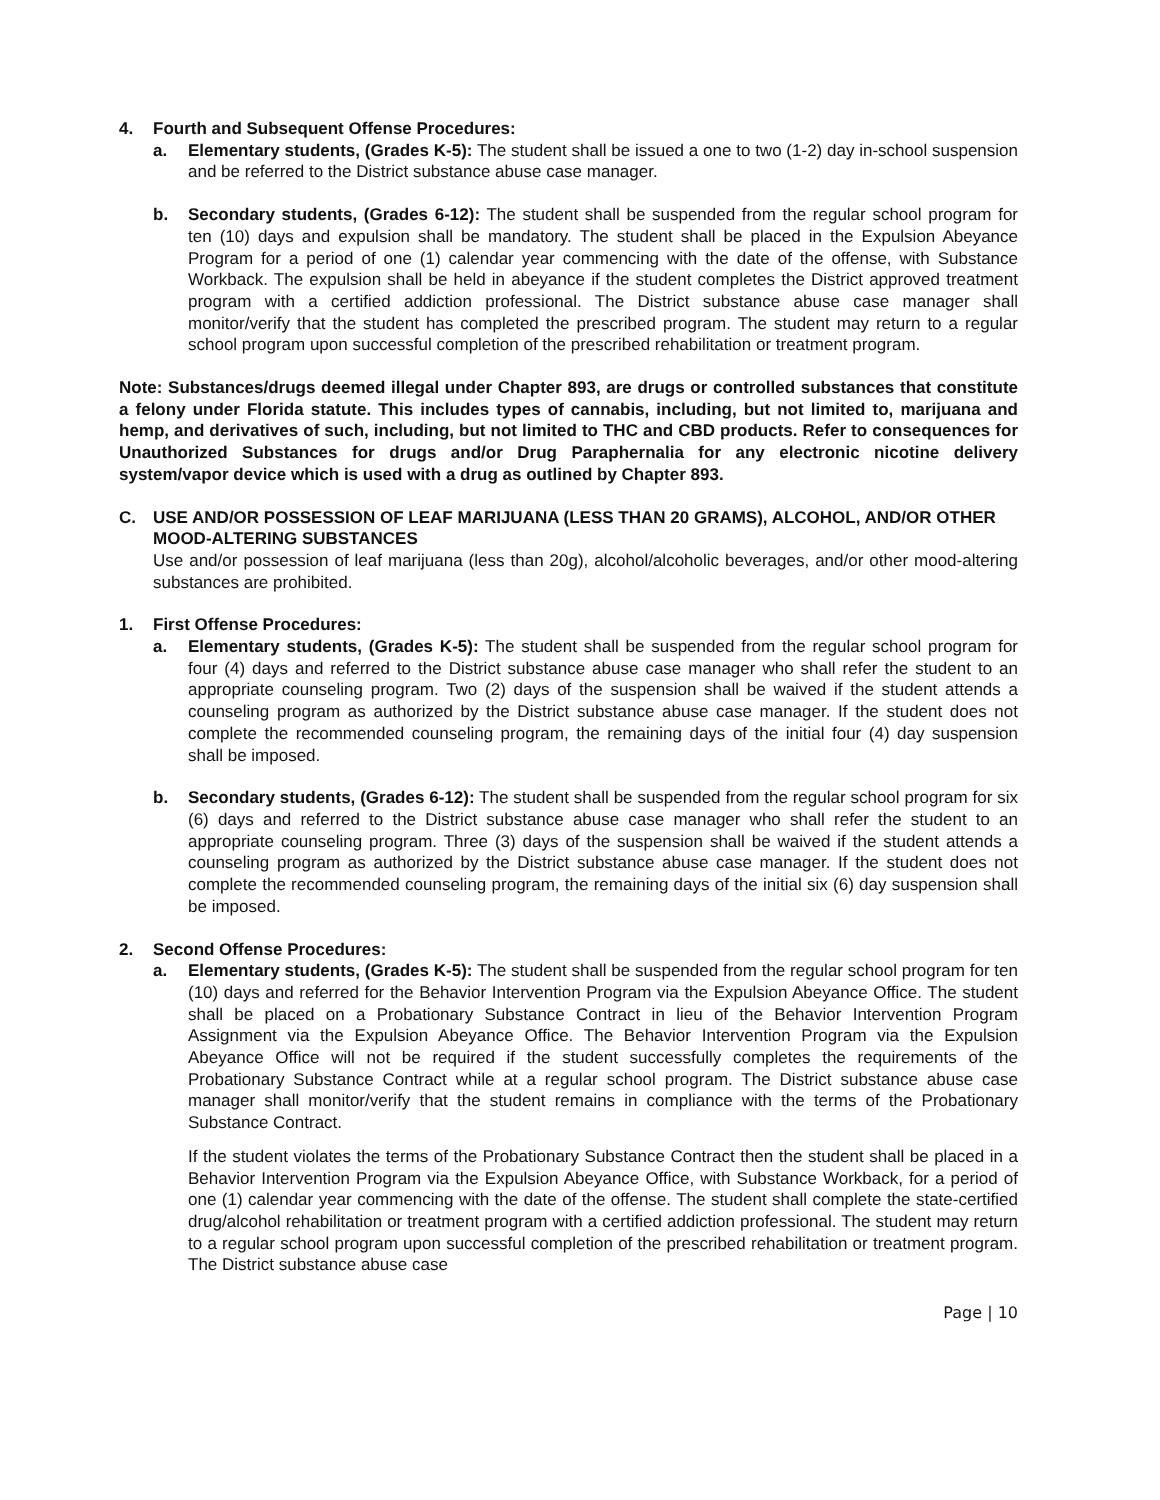4. Fourth and Subsequent Offense Procedures:
a. Elementary students, (Grades K-5): The student shall be issued a one to two (1-2) day in-school suspension and be referred to the District substance abuse case manager.
b. Secondary students, (Grades 6-12): The student shall be suspended from the regular school program for ten (10) days and expulsion shall be mandatory. The student shall be placed in the Expulsion Abeyance Program for a period of one (1) calendar year commencing with the date of the offense, with Substance Workback. The expulsion shall be held in abeyance if the student completes the District approved treatment program with a certified addiction professional. The District substance abuse case manager shall monitor/verify that the student has completed the prescribed program. The student may return to a regular school program upon successful completion of the prescribed rehabilitation or treatment program.
Note: Substances/drugs deemed illegal under Chapter 893, are drugs or controlled substances that constitute a felony under Florida statute. This includes types of cannabis, including, but not limited to, marijuana and hemp, and derivatives of such, including, but not limited to THC and CBD products. Refer to consequences for Unauthorized Substances for drugs and/or Drug Paraphernalia for any electronic nicotine delivery system/vapor device which is used with a drug as outlined by Chapter 893.
C. USE AND/OR POSSESSION OF LEAF MARIJUANA (LESS THAN 20 GRAMS), ALCOHOL, AND/OR OTHER MOOD-ALTERING SUBSTANCES
Use and/or possession of leaf marijuana (less than 20g), alcohol/alcoholic beverages, and/or other mood-altering substances are prohibited.
1. First Offense Procedures:
a. Elementary students, (Grades K-5): The student shall be suspended from the regular school program for four (4) days and referred to the District substance abuse case manager who shall refer the student to an appropriate counseling program. Two (2) days of the suspension shall be waived if the student attends a counseling program as authorized by the District substance abuse case manager. If the student does not complete the recommended counseling program, the remaining days of the initial four (4) day suspension shall be imposed.
b. Secondary students, (Grades 6-12): The student shall be suspended from the regular school program for six (6) days and referred to the District substance abuse case manager who shall refer the student to an appropriate counseling program. Three (3) days of the suspension shall be waived if the student attends a counseling program as authorized by the District substance abuse case manager. If the student does not complete the recommended counseling program, the remaining days of the initial six (6) day suspension shall be imposed.
2. Second Offense Procedures:
a. Elementary students, (Grades K-5): The student shall be suspended from the regular school program for ten (10) days and referred for the Behavior Intervention Program via the Expulsion Abeyance Office. The student shall be placed on a Probationary Substance Contract in lieu of the Behavior Intervention Program Assignment via the Expulsion Abeyance Office. The Behavior Intervention Program via the Expulsion Abeyance Office will not be required if the student successfully completes the requirements of the Probationary Substance Contract while at a regular school program. The District substance abuse case manager shall monitor/verify that the student remains in compliance with the terms of the Probationary Substance Contract.
If the student violates the terms of the Probationary Substance Contract then the student shall be placed in a Behavior Intervention Program via the Expulsion Abeyance Office, with Substance Workback, for a period of one (1) calendar year commencing with the date of the offense. The student shall complete the state-certified drug/alcohol rehabilitation or treatment program with a certified addiction professional. The student may return to a regular school program upon successful completion of the prescribed rehabilitation or treatment program. The District substance abuse case
Page | 10